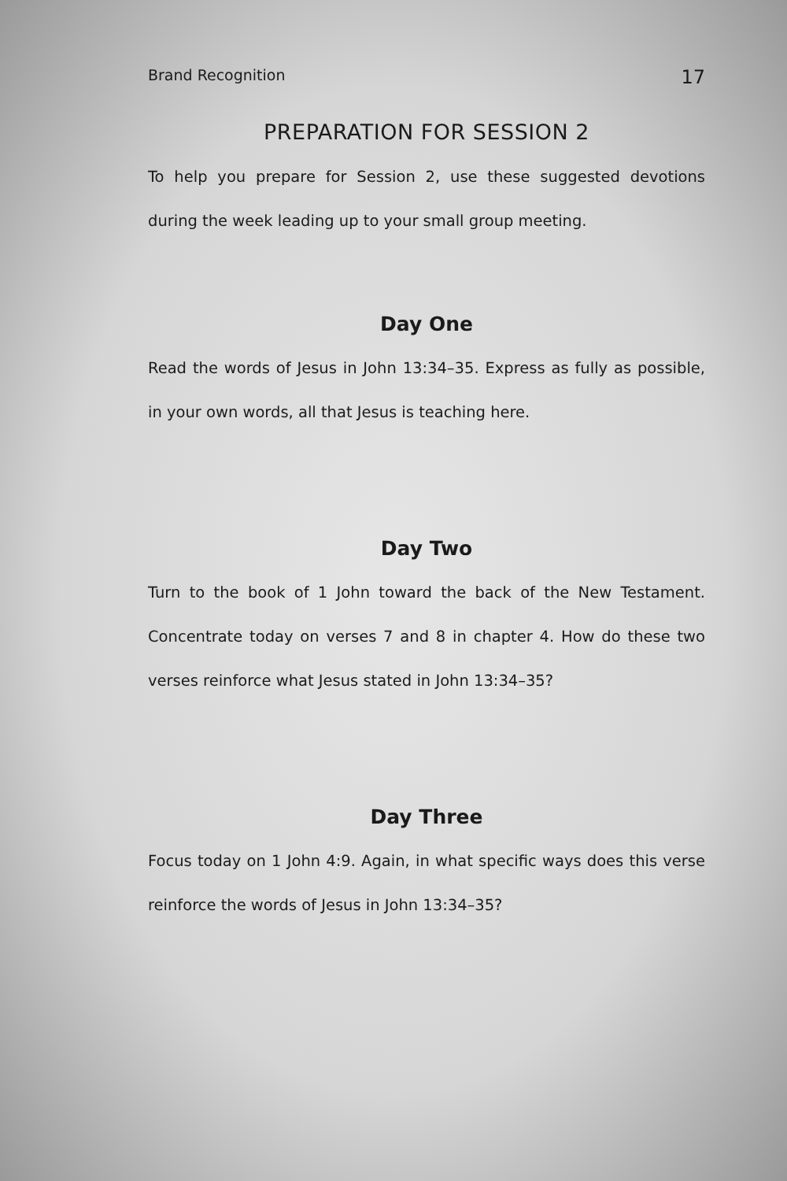Brand Recognition 17
PREPARATION FOR SESSION 2
To help you prepare for Session 2, use these suggested devotions during the week leading up to your small group meeting.
Day One
Read the words of Jesus in John 13:34–35. Express as fully as possible, in your own words, all that Jesus is teaching here.
Day Two
Turn to the book of 1 John toward the back of the New Testament. Concentrate today on verses 7 and 8 in chapter 4. How do these two verses reinforce what Jesus stated in John 13:34–35?
Day Three
Focus today on 1 John 4:9. Again, in what specific ways does this verse reinforce the words of Jesus in John 13:34–35?